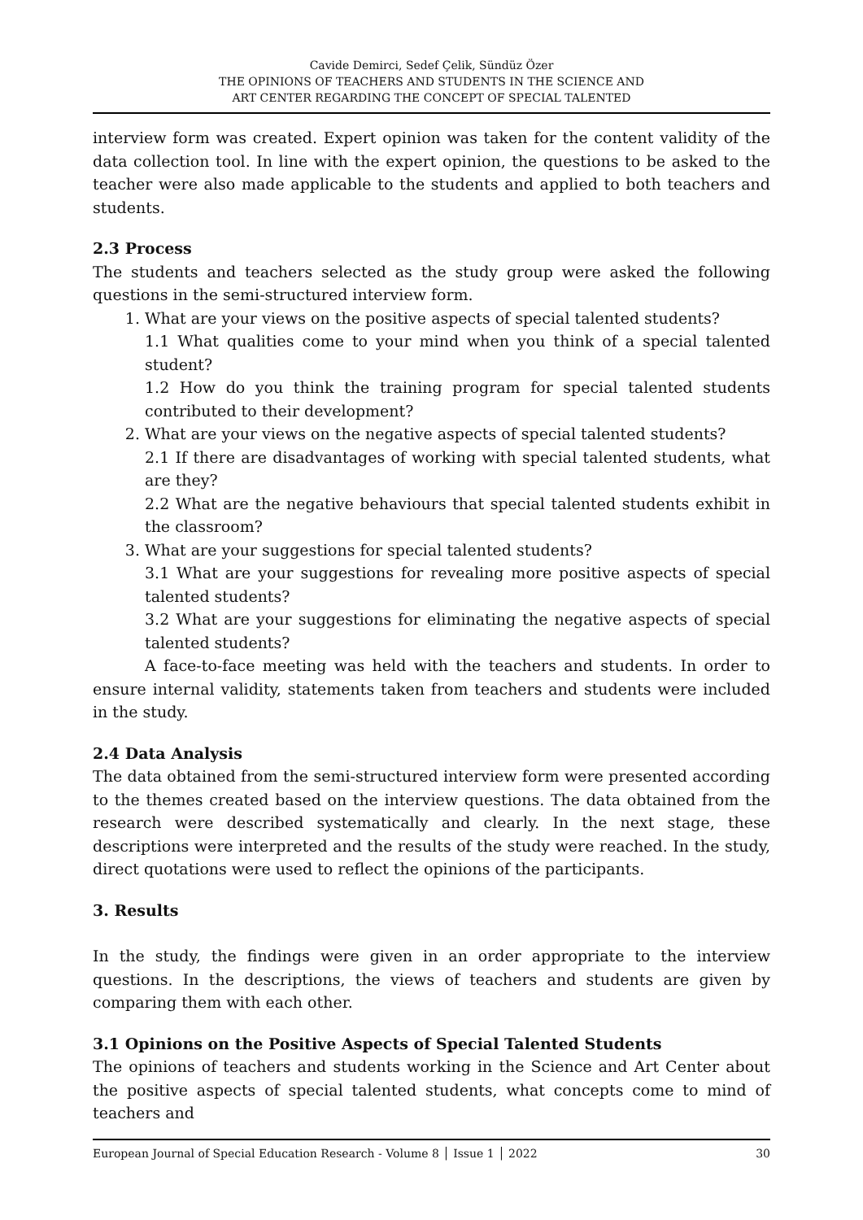Cavide Demirci, Sedef Çelik, Sündüz Özer
THE OPINIONS OF TEACHERS AND STUDENTS IN THE SCIENCE AND
ART CENTER REGARDING THE CONCEPT OF SPECIAL TALENTED
interview form was created. Expert opinion was taken for the content validity of the data collection tool. In line with the expert opinion, the questions to be asked to the teacher were also made applicable to the students and applied to both teachers and students.
2.3 Process
The students and teachers selected as the study group were asked the following questions in the semi-structured interview form.
1. What are your views on the positive aspects of special talented students?
1.1 What qualities come to your mind when you think of a special talented student?
1.2 How do you think the training program for special talented students contributed to their development?
2. What are your views on the negative aspects of special talented students?
2.1 If there are disadvantages of working with special talented students, what are they?
2.2 What are the negative behaviours that special talented students exhibit in the classroom?
3. What are your suggestions for special talented students?
3.1 What are your suggestions for revealing more positive aspects of special talented students?
3.2 What are your suggestions for eliminating the negative aspects of special talented students?
A face-to-face meeting was held with the teachers and students. In order to ensure internal validity, statements taken from teachers and students were included in the study.
2.4 Data Analysis
The data obtained from the semi-structured interview form were presented according to the themes created based on the interview questions. The data obtained from the research were described systematically and clearly. In the next stage, these descriptions were interpreted and the results of the study were reached. In the study, direct quotations were used to reflect the opinions of the participants.
3. Results
In the study, the findings were given in an order appropriate to the interview questions. In the descriptions, the views of teachers and students are given by comparing them with each other.
3.1 Opinions on the Positive Aspects of Special Talented Students
The opinions of teachers and students working in the Science and Art Center about the positive aspects of special talented students, what concepts come to mind of teachers and
European Journal of Special Education Research - Volume 8 │ Issue 1 │ 2022 30